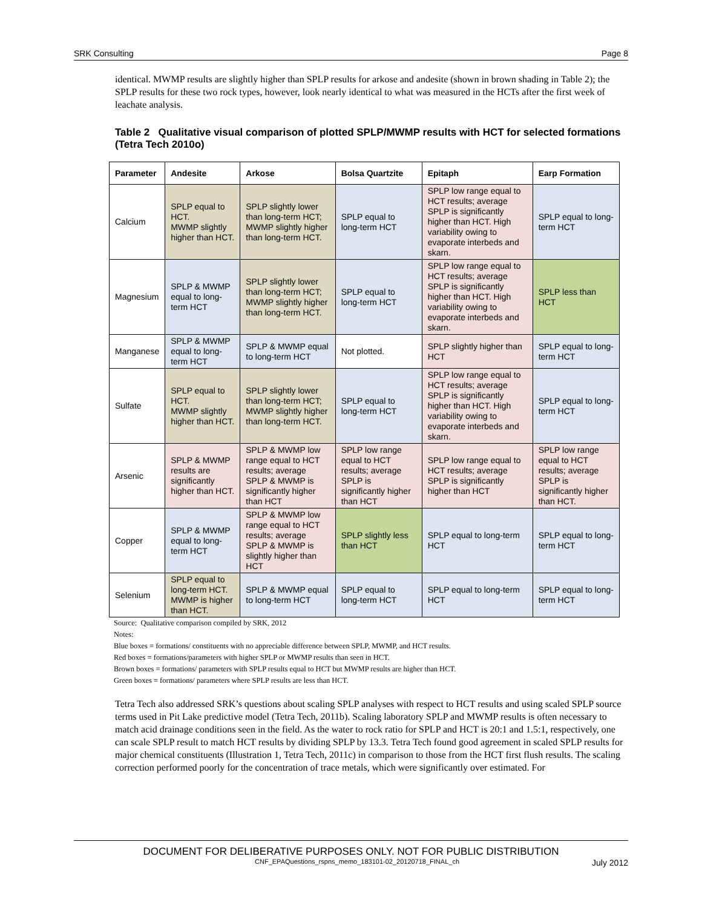SRK Consulting Page 8
identical. MWMP results are slightly higher than SPLP results for arkose and andesite (shown in brown shading in Table 2); the SPLP results for these two rock types, however, look nearly identical to what was measured in the HCTs after the first week of leachate analysis.
Table 2 Qualitative visual comparison of plotted SPLP/MWMP results with HCT for selected formations (Tetra Tech 2010o)
| Parameter | Andesite | Arkose | Bolsa Quartzite | Epitaph | Earp Formation |
| --- | --- | --- | --- | --- | --- |
| Calcium | SPLP equal to HCT. MWMP slightly higher than HCT. | SPLP slightly lower than long-term HCT; MWMP slightly higher than long-term HCT. | SPLP equal to long-term HCT | SPLP low range equal to HCT results; average SPLP is significantly higher than HCT. High variability owing to evaporate interbeds and skarn. | SPLP equal to long-term HCT |
| Magnesium | SPLP & MWMP equal to long-term HCT | SPLP slightly lower than long-term HCT; MWMP slightly higher than long-term HCT. | SPLP equal to long-term HCT | SPLP low range equal to HCT results; average SPLP is significantly higher than HCT. High variability owing to evaporate interbeds and skarn. | SPLP less than HCT |
| Manganese | SPLP & MWMP equal to long-term HCT | SPLP & MWMP equal to long-term HCT | Not plotted. | SPLP slightly higher than HCT | SPLP equal to long-term HCT |
| Sulfate | SPLP equal to HCT. MWMP slightly higher than HCT. | SPLP slightly lower than long-term HCT; MWMP slightly higher than long-term HCT. | SPLP equal to long-term HCT | SPLP low range equal to HCT results; average SPLP is significantly higher than HCT. High variability owing to evaporate interbeds and skarn. | SPLP equal to long-term HCT |
| Arsenic | SPLP & MWMP results are significantly higher than HCT. | SPLP & MWMP low range equal to HCT results; average SPLP & MWMP is significantly higher than HCT | SPLP low range equal to HCT results; average SPLP is significantly higher than HCT | SPLP low range equal to HCT results; average SPLP is significantly higher than HCT | SPLP low range equal to HCT results; average SPLP is significantly higher than HCT. |
| Copper | SPLP & MWMP equal to long-term HCT | SPLP & MWMP low range equal to HCT results; average SPLP & MWMP is slightly higher than HCT | SPLP slightly less than HCT | SPLP equal to long-term HCT | SPLP equal to long-term HCT |
| Selenium | SPLP equal to long-term HCT. MWMP is higher than HCT. | SPLP & MWMP equal to long-term HCT | SPLP equal to long-term HCT | SPLP equal to long-term HCT | SPLP equal to long-term HCT |
Source: Qualitative comparison compiled by SRK, 2012
Notes:
Blue boxes = formations/ constituents with no appreciable difference between SPLP, MWMP, and HCT results.
Red boxes = formations/parameters with higher SPLP or MWMP results than seen in HCT.
Brown boxes = formations/ parameters with SPLP results equal to HCT but MWMP results are higher than HCT.
Green boxes = formations/ parameters where SPLP results are less than HCT.
Tetra Tech also addressed SRK’s questions about scaling SPLP analyses with respect to HCT results and using scaled SPLP source terms used in Pit Lake predictive model (Tetra Tech, 2011b). Scaling laboratory SPLP and MWMP results is often necessary to match acid drainage conditions seen in the field. As the water to rock ratio for SPLP and HCT is 20:1 and 1.5:1, respectively, one can scale SPLP result to match HCT results by dividing SPLP by 13.3. Tetra Tech found good agreement in scaled SPLP results for major chemical constituents (Illustration 1, Tetra Tech, 2011c) in comparison to those from the HCT first flush results. The scaling correction performed poorly for the concentration of trace metals, which were significantly over estimated. For
DOCUMENT FOR DELIBERATIVE PURPOSES ONLY. NOT FOR PUBLIC DISTRIBUTION
CNF_EPAQuestions_rspns_memo_183101-02_20120718_FINAL_ch July 2012